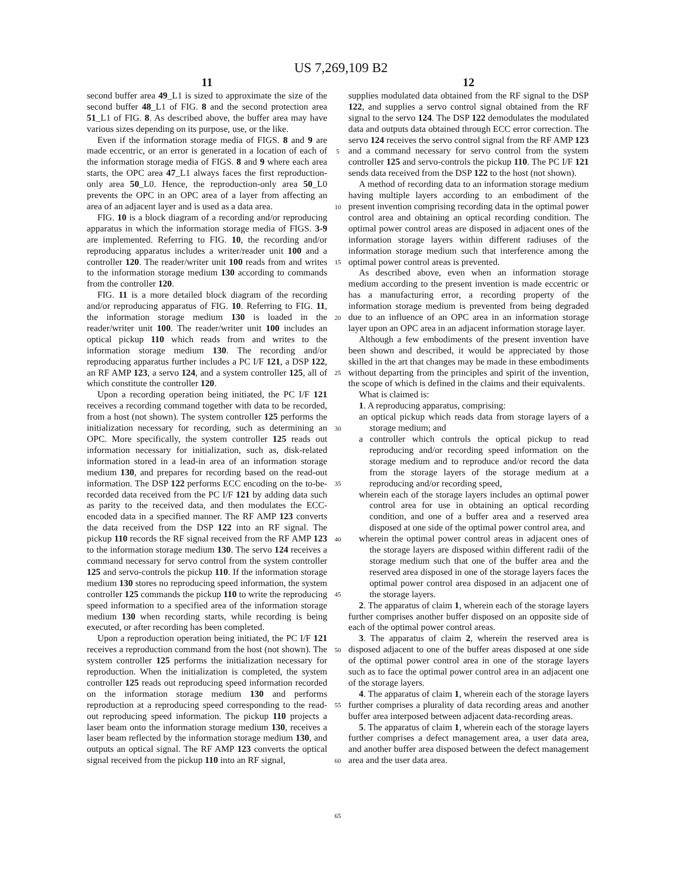US 7,269,109 B2
11
second buffer area 49_L1 is sized to approximate the size of the second buffer 48_L1 of FIG. 8 and the second protection area 51_L1 of FIG. 8. As described above, the buffer area may have various sizes depending on its purpose, use, or the like.
Even if the information storage media of FIGS. 8 and 9 are made eccentric, or an error is generated in a location of each of the information storage media of FIGS. 8 and 9 where each area starts, the OPC area 47_L1 always faces the first reproduction-only area 50_L0. Hence, the reproduction-only area 50_L0 prevents the OPC in an OPC area of a layer from affecting an area of an adjacent layer and is used as a data area.
FIG. 10 is a block diagram of a recording and/or reproducing apparatus in which the information storage media of FIGS. 3-9 are implemented. Referring to FIG. 10, the recording and/or reproducing apparatus includes a writer/reader unit 100 and a controller 120. The reader/writer unit 100 reads from and writes to the information storage medium 130 according to commands from the controller 120.
FIG. 11 is a more detailed block diagram of the recording and/or reproducing apparatus of FIG. 10. Referring to FIG. 11, the information storage medium 130 is loaded in the reader/writer unit 100. The reader/writer unit 100 includes an optical pickup 110 which reads from and writes to the information storage medium 130. The recording and/or reproducing apparatus further includes a PC I/F 121, a DSP 122, an RF AMP 123, a servo 124, and a system controller 125, all of which constitute the controller 120.
Upon a recording operation being initiated, the PC I/F 121 receives a recording command together with data to be recorded, from a host (not shown). The system controller 125 performs the initialization necessary for recording, such as determining an OPC. More specifically, the system controller 125 reads out information necessary for initialization, such as, disk-related information stored in a lead-in area of an information storage medium 130, and prepares for recording based on the read-out information. The DSP 122 performs ECC encoding on the to-be-recorded data received from the PC I/F 121 by adding data such as parity to the received data, and then modulates the ECC-encoded data in a specified manner. The RF AMP 123 converts the data received from the DSP 122 into an RF signal. The pickup 110 records the RF signal received from the RF AMP 123 to the information storage medium 130. The servo 124 receives a command necessary for servo control from the system controller 125 and servo-controls the pickup 110. If the information storage medium 130 stores no reproducing speed information, the system controller 125 commands the pickup 110 to write the reproducing speed information to a specified area of the information storage medium 130 when recording starts, while recording is being executed, or after recording has been completed.
Upon a reproduction operation being initiated, the PC I/F 121 receives a reproduction command from the host (not shown). The system controller 125 performs the initialization necessary for reproduction. When the initialization is completed, the system controller 125 reads out reproducing speed information recorded on the information storage medium 130 and performs reproduction at a reproducing speed corresponding to the read-out reproducing speed information. The pickup 110 projects a laser beam onto the information storage medium 130, receives a laser beam reflected by the information storage medium 130, and outputs an optical signal. The RF AMP 123 converts the optical signal received from the pickup 110 into an RF signal,
5
10
15
20
25
30
35
40
45
50
55
60
65
12
supplies modulated data obtained from the RF signal to the DSP 122, and supplies a servo control signal obtained from the RF signal to the servo 124. The DSP 122 demodulates the modulated data and outputs data obtained through ECC error correction. The servo 124 receives the servo control signal from the RF AMP 123 and a command necessary for servo control from the system controller 125 and servo-controls the pickup 110. The PC I/F 121 sends data received from the DSP 122 to the host (not shown).
A method of recording data to an information storage medium having multiple layers according to an embodiment of the present invention comprising recording data in the optimal power control area and obtaining an optical recording condition. The optimal power control areas are disposed in adjacent ones of the information storage layers within different radiuses of the information storage medium such that interference among the optimal power control areas is prevented.
As described above, even when an information storage medium according to the present invention is made eccentric or has a manufacturing error, a recording property of the information storage medium is prevented from being degraded due to an influence of an OPC area in an information storage layer upon an OPC area in an adjacent information storage layer.
Although a few embodiments of the present invention have been shown and described, it would be appreciated by those skilled in the art that changes may be made in these embodiments without departing from the principles and spirit of the invention, the scope of which is defined in the claims and their equivalents.
What is claimed is:
1. A reproducing apparatus, comprising:
an optical pickup which reads data from storage layers of a storage medium; and
a controller which controls the optical pickup to read reproducing and/or recording speed information on the storage medium and to reproduce and/or record the data from the storage layers of the storage medium at a reproducing and/or recording speed,
wherein each of the storage layers includes an optimal power control area for use in obtaining an optical recording condition, and one of a buffer area and a reserved area disposed at one side of the optimal power control area, and
wherein the optimal power control areas in adjacent ones of the storage layers are disposed within different radii of the storage medium such that one of the buffer area and the reserved area disposed in one of the storage layers faces the optimal power control area disposed in an adjacent one of the storage layers.
2. The apparatus of claim 1, wherein each of the storage layers further comprises another buffer disposed on an opposite side of each of the optimal power control areas.
3. The apparatus of claim 2, wherein the reserved area is disposed adjacent to one of the buffer areas disposed at one side of the optimal power control area in one of the storage layers such as to face the optimal power control area in an adjacent one of the storage layers.
4. The apparatus of claim 1, wherein each of the storage layers further comprises a plurality of data recording areas and another buffer area interposed between adjacent data-recording areas.
5. The apparatus of claim 1, wherein each of the storage layers further comprises a defect management area, a user data area, and another buffer area disposed between the defect management area and the user data area.